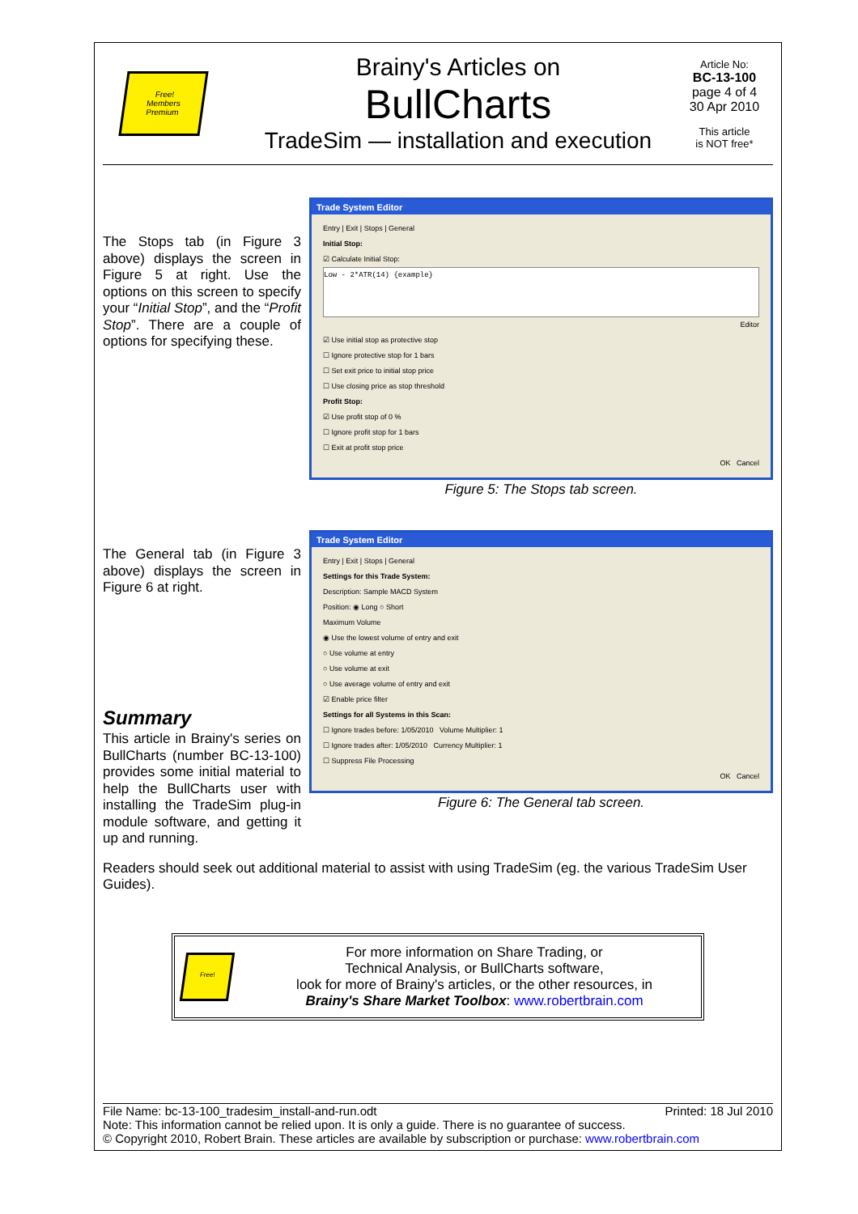Free!
Members
Premium
Brainy's Articles on
BullCharts
TradeSim — installation and execution
Article No:
BC-13-100
page 4 of 4
30 Apr 2010
This article
is NOT free*
The Stops tab (in Figure 3 above) displays the screen in Figure 5 at right. Use the options on this screen to specify your “Initial Stop”, and the “Profit Stop”. There are a couple of options for specifying these.
Trade System Editor
Entry | Exit | Stops | General
Initial Stop:
☑ Calculate Initial Stop:
Low - 2*ATR(14) {example}
Editor
☑ Use initial stop as protective stop
☐ Ignore protective stop for 1 bars
☐ Set exit price to initial stop price
☐ Use closing price as stop threshold
Profit Stop:
☑ Use profit stop of 0 %
☐ Ignore profit stop for 1 bars
☐ Exit at profit stop price
OK Cancel
Figure 5: The Stops tab screen.
The General tab (in Figure 3 above) displays the screen in Figure 6 at right.
Summary
This article in Brainy's series on BullCharts (number BC-13-100) provides some initial material to help the BullCharts user with installing the TradeSim plug-in module software, and getting it up and running.
Trade System Editor
Entry | Exit | Stops | General
Settings for this Trade System:
Description: Sample MACD System
Position: ◉ Long ○ Short
Maximum Volume
◉ Use the lowest volume of entry and exit
○ Use volume at entry
○ Use volume at exit
○ Use average volume of entry and exit
☑ Enable price filter
Settings for all Systems in this Scan:
☐ Ignore trades before: 1/05/2010 Volume Multiplier: 1
☐ Ignore trades after: 1/05/2010 Currency Multiplier: 1
☐ Suppress File Processing
OK Cancel
Figure 6: The General tab screen.
Readers should seek out additional material to assist with using TradeSim (eg. the various TradeSim User Guides).
Free!
For more information on Share Trading, or
Technical Analysis, or BullCharts software,
look for more of Brainy's articles, or the other resources, in
Brainy's Share Market Toolbox: www.robertbrain.com
File Name: bc-13-100_tradesim_install-and-run.odt Printed: 18 Jul 2010
Note: This information cannot be relied upon. It is only a guide. There is no guarantee of success.
© Copyright 2010, Robert Brain. These articles are available by subscription or purchase: www.robertbrain.com